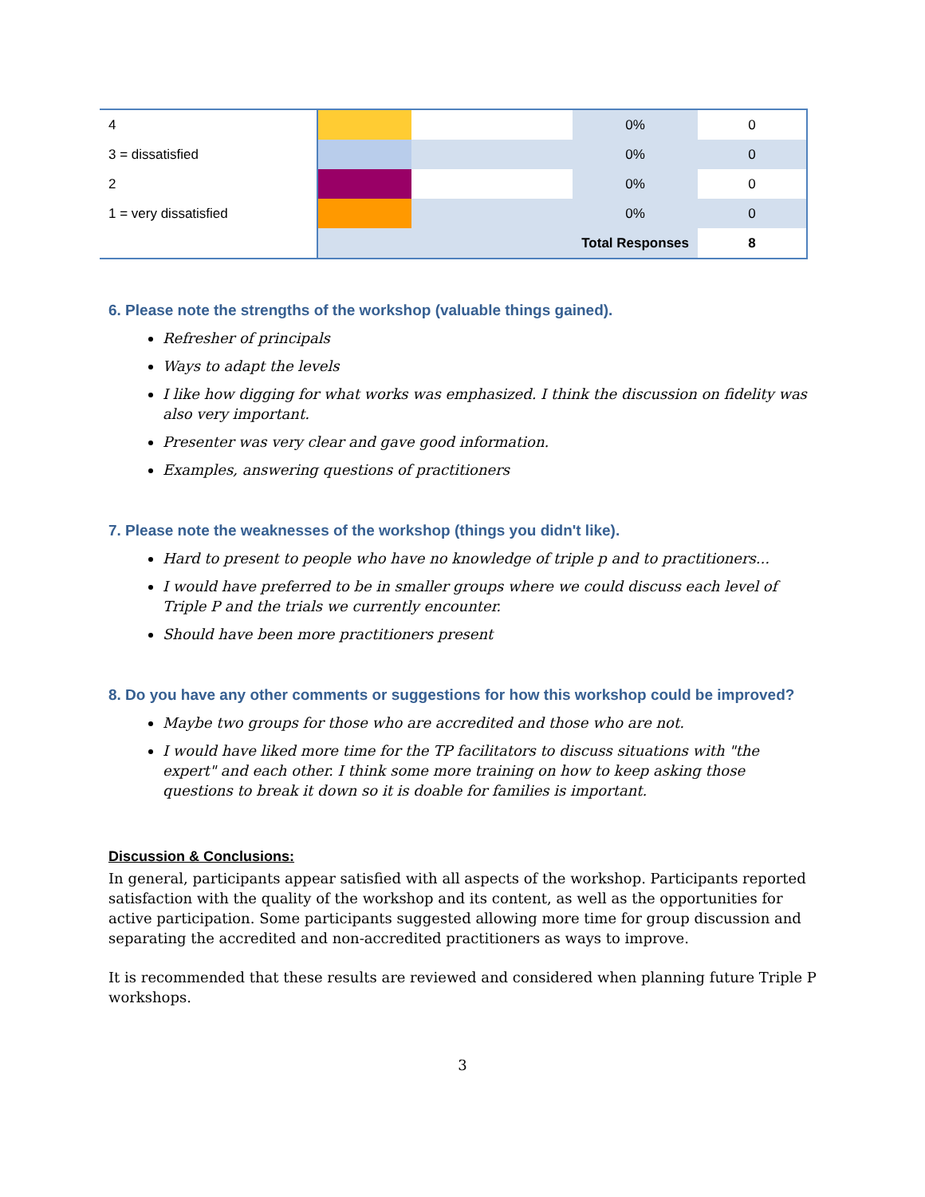| 4 | | | 0% | 0 |
| 3 = dissatisfied | | | 0% | 0 |
| 2 | | | 0% | 0 |
| 1 = very dissatisfied | | | 0% | 0 |
| | | | Total Responses | 8 |
6. Please note the strengths of the workshop (valuable things gained).
Refresher of principals
Ways to adapt the levels
I like how digging for what works was emphasized. I think the discussion on fidelity was also very important.
Presenter was very clear and gave good information.
Examples, answering questions of practitioners
7. Please note the weaknesses of the workshop (things you didn't like).
Hard to present to people who have no knowledge of triple p and to practitioners...
I would have preferred to be in smaller groups where we could discuss each level of Triple P and the trials we currently encounter.
Should have been more practitioners present
8. Do you have any other comments or suggestions for how this workshop could be improved?
Maybe two groups for those who are accredited and those who are not.
I would have liked more time for the TP facilitators to discuss situations with "the expert" and each other. I think some more training on how to keep asking those questions to break it down so it is doable for families is important.
Discussion & Conclusions:
In general, participants appear satisfied with all aspects of the workshop. Participants reported satisfaction with the quality of the workshop and its content, as well as the opportunities for active participation. Some participants suggested allowing more time for group discussion and separating the accredited and non-accredited practitioners as ways to improve.
It is recommended that these results are reviewed and considered when planning future Triple P workshops.
3